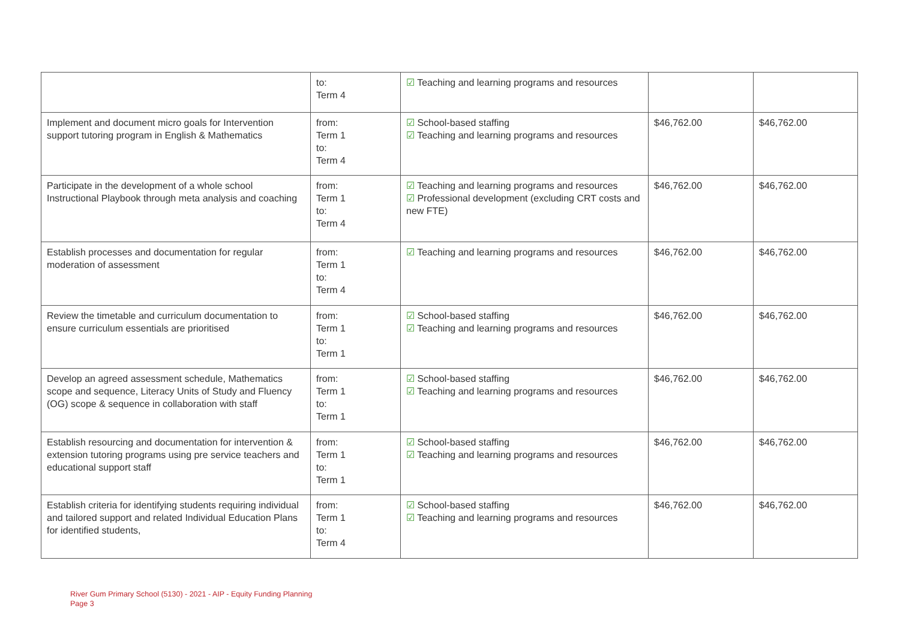| | to: Term 4 | ☑ Teaching and learning programs and resources | | |
| Implement and document micro goals for Intervention support tutoring program in English & Mathematics | from: Term 1 to: Term 4 | ☑ School-based staffing ☑ Teaching and learning programs and resources | $46,762.00 | $46,762.00 |
| Participate in the development of a whole school Instructional Playbook through meta analysis and coaching | from: Term 1 to: Term 4 | ☑ Teaching and learning programs and resources ☑ Professional development (excluding CRT costs and new FTE) | $46,762.00 | $46,762.00 |
| Establish processes and documentation for regular moderation of assessment | from: Term 1 to: Term 4 | ☑ Teaching and learning programs and resources | $46,762.00 | $46,762.00 |
| Review the timetable and curriculum documentation to ensure curriculum essentials are prioritised | from: Term 1 to: Term 1 | ☑ School-based staffing ☑ Teaching and learning programs and resources | $46,762.00 | $46,762.00 |
| Develop an agreed assessment schedule, Mathematics scope and sequence, Literacy Units of Study and Fluency (OG) scope & sequence in collaboration with staff | from: Term 1 to: Term 1 | ☑ School-based staffing ☑ Teaching and learning programs and resources | $46,762.00 | $46,762.00 |
| Establish resourcing and documentation for intervention & extension tutoring programs using pre service teachers and educational support staff | from: Term 1 to: Term 1 | ☑ School-based staffing ☑ Teaching and learning programs and resources | $46,762.00 | $46,762.00 |
| Establish criteria for identifying students requiring individual and tailored support and related Individual Education Plans for identified students, | from: Term 1 to: Term 4 | ☑ School-based staffing ☑ Teaching and learning programs and resources | $46,762.00 | $46,762.00 |
River Gum Primary School (5130) - 2021 - AIP - Equity Funding Planning
Page 3